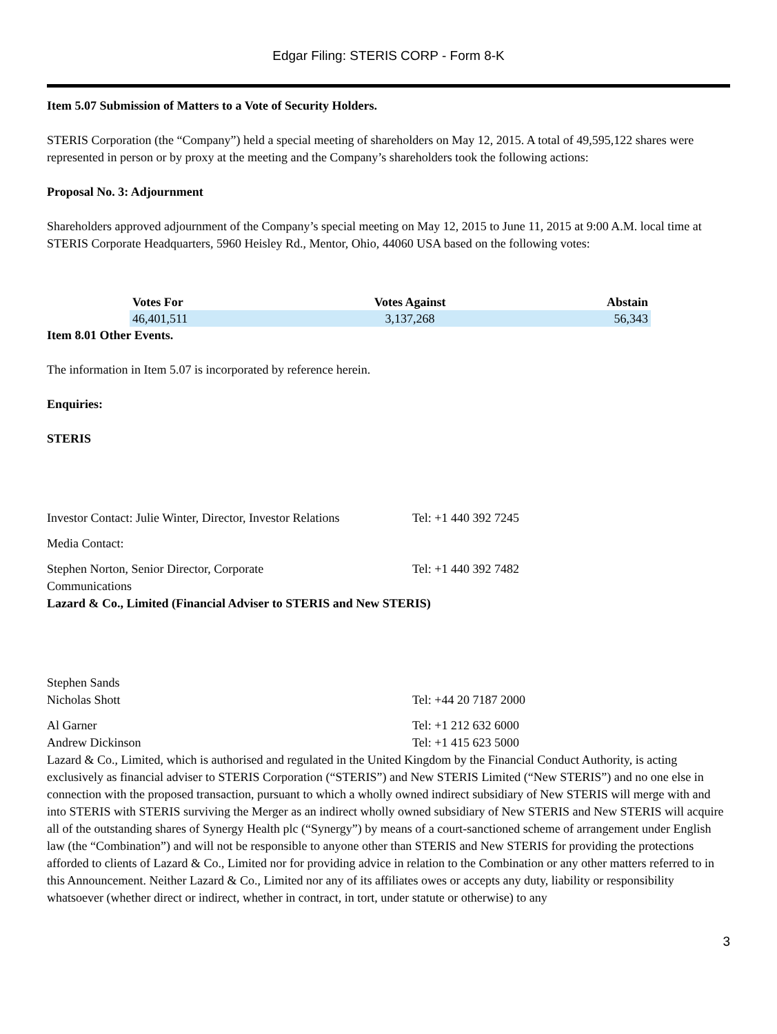Edgar Filing: STERIS CORP - Form 8-K
Item 5.07 Submission of Matters to a Vote of Security Holders.
STERIS Corporation (the “Company”) held a special meeting of shareholders on May 12, 2015. A total of 49,595,122 shares were represented in person or by proxy at the meeting and the Company’s shareholders took the following actions:
Proposal No. 3: Adjournment
Shareholders approved adjournment of the Company’s special meeting on May 12, 2015 to June 11, 2015 at 9:00 A.M. local time at STERIS Corporate Headquarters, 5960 Heisley Rd., Mentor, Ohio, 44060 USA based on the following votes:
| Votes For | Votes Against | Abstain |
| --- | --- | --- |
| 46,401,511 | 3,137,268 | 56,343 |
Item 8.01 Other Events.
The information in Item 5.07 is incorporated by reference herein.
Enquiries:
STERIS
Investor Contact: Julie Winter, Director, Investor Relations
Tel: +1 440 392 7245
Media Contact:
Stephen Norton, Senior Director, Corporate Communications
Tel: +1 440 392 7482
Lazard & Co., Limited (Financial Adviser to STERIS and New STERIS)
Stephen Sands
Nicholas Shott
Tel: +44 20 7187 2000
Al Garner
Andrew Dickinson
Tel: +1 212 632 6000
Tel: +1 415 623 5000
Lazard & Co., Limited, which is authorised and regulated in the United Kingdom by the Financial Conduct Authority, is acting exclusively as financial adviser to STERIS Corporation (“STERIS”) and New STERIS Limited (“New STERIS”) and no one else in connection with the proposed transaction, pursuant to which a wholly owned indirect subsidiary of New STERIS will merge with and into STERIS with STERIS surviving the Merger as an indirect wholly owned subsidiary of New STERIS and New STERIS will acquire all of the outstanding shares of Synergy Health plc (“Synergy”) by means of a court-sanctioned scheme of arrangement under English law (the “Combination”) and will not be responsible to anyone other than STERIS and New STERIS for providing the protections afforded to clients of Lazard & Co., Limited nor for providing advice in relation to the Combination or any other matters referred to in this Announcement. Neither Lazard & Co., Limited nor any of its affiliates owes or accepts any duty, liability or responsibility whatsoever (whether direct or indirect, whether in contract, in tort, under statute or otherwise) to any
3